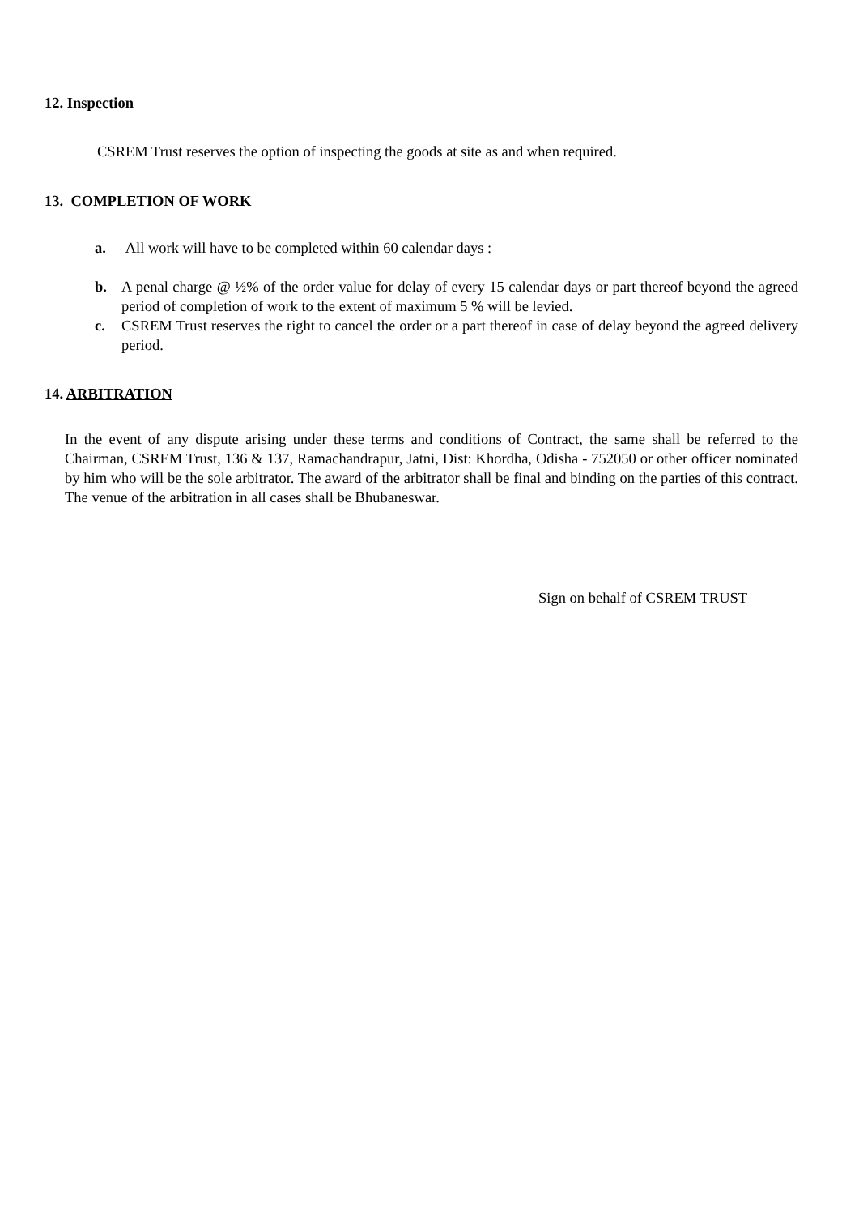12. Inspection
CSREM Trust reserves the option of inspecting the goods at site as and when required.
13. COMPLETION OF WORK
a. All work will have to be completed within 60 calendar days :
b. A penal charge @ ½% of the order value for delay of every 15 calendar days or part thereof beyond the agreed period of completion of work to the extent of maximum 5 % will be levied.
c. CSREM Trust reserves the right to cancel the order or a part thereof in case of delay beyond the agreed delivery period.
14. ARBITRATION
In the event of any dispute arising under these terms and conditions of Contract, the same shall be referred to the Chairman, CSREM Trust, 136 & 137, Ramachandrapur, Jatni, Dist: Khordha, Odisha - 752050 or other officer nominated by him who will be the sole arbitrator. The award of the arbitrator shall be final and binding on the parties of this contract. The venue of the arbitration in all cases shall be Bhubaneswar.
Sign on behalf of CSREM TRUST